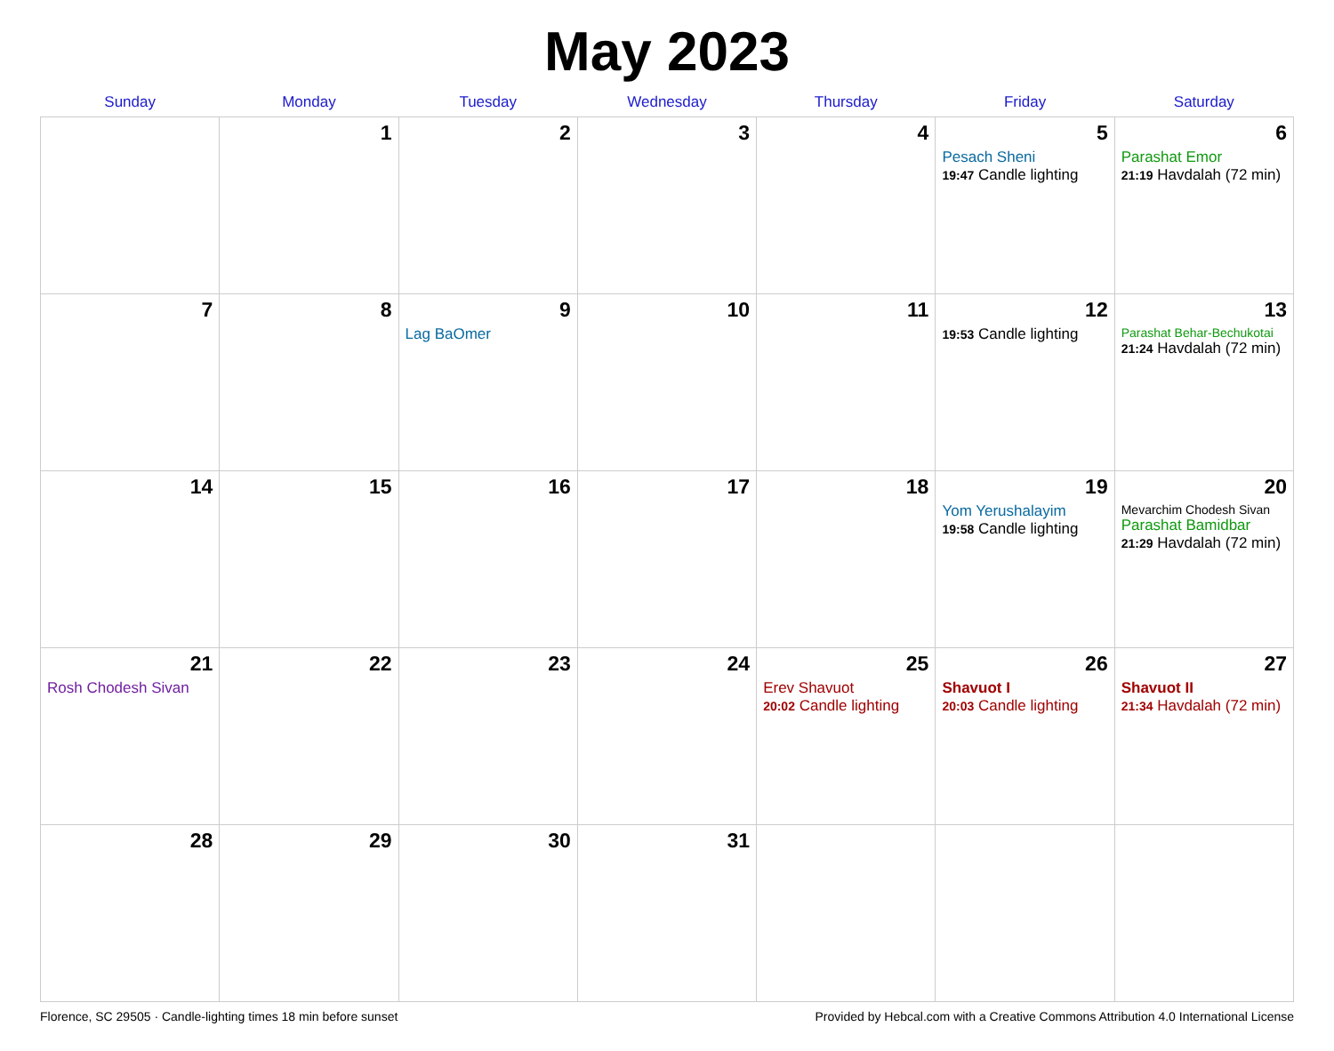May 2023
| Sunday | Monday | Tuesday | Wednesday | Thursday | Friday | Saturday |
| --- | --- | --- | --- | --- | --- | --- |
| | 1 | 2 | 3 | 4 | 5 Pesach Sheni 19:47 Candle lighting | 6 Parashat Emor 21:19 Havdalah (72 min) |
| 7 | 8 | 9 Lag BaOmer | 10 | 11 | 12 19:53 Candle lighting | 13 Parashat Behar-Bechukotai 21:24 Havdalah (72 min) |
| 14 | 15 | 16 | 17 | 18 | 19 Yom Yerushalayim 19:58 Candle lighting | 20 Mevarchim Chodesh Sivan Parashat Bamidbar 21:29 Havdalah (72 min) |
| 21 Rosh Chodesh Sivan | 22 | 23 | 24 | 25 Erev Shavuot 20:02 Candle lighting | 26 Shavuot I 20:03 Candle lighting | 27 Shavuot II 21:34 Havdalah (72 min) |
| 28 | 29 | 30 | 31 | | | |
Florence, SC 29505 · Candle-lighting times 18 min before sunset Provided by Hebcal.com with a Creative Commons Attribution 4.0 International License